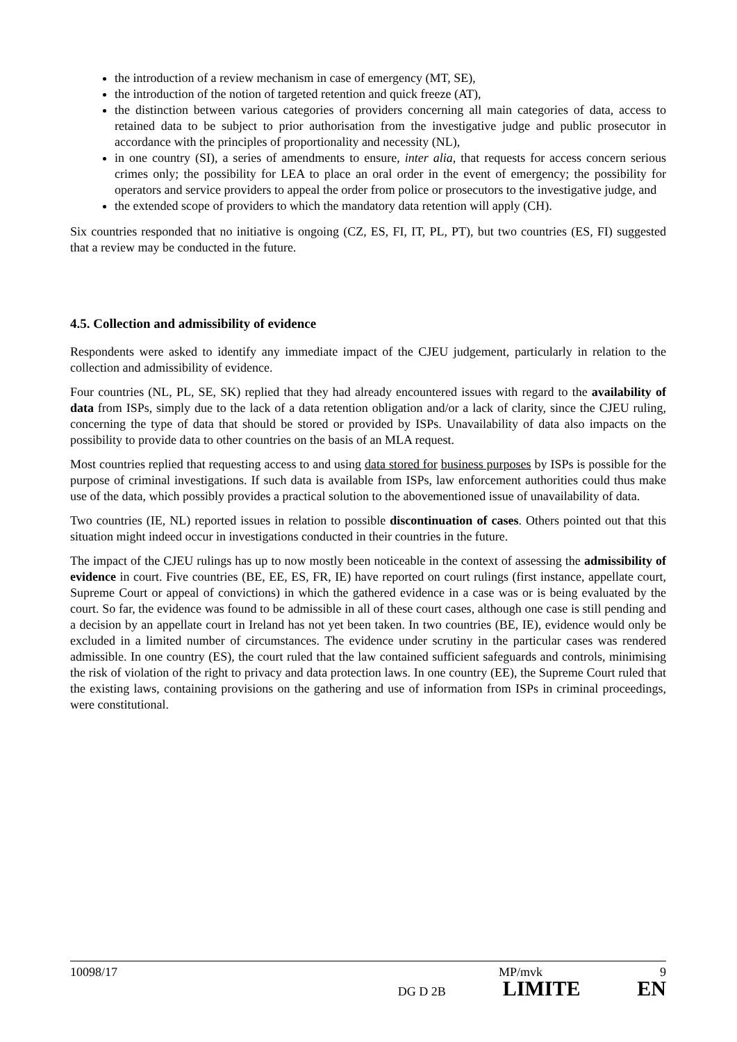the introduction of a review mechanism in case of emergency (MT, SE),
the introduction of the notion of targeted retention and quick freeze (AT),
the distinction between various categories of providers concerning all main categories of data, access to retained data to be subject to prior authorisation from the investigative judge and public prosecutor in accordance with the principles of proportionality and necessity (NL),
in one country (SI), a series of amendments to ensure, inter alia, that requests for access concern serious crimes only; the possibility for LEA to place an oral order in the event of emergency; the possibility for operators and service providers to appeal the order from police or prosecutors to the investigative judge, and
the extended scope of providers to which the mandatory data retention will apply (CH).
Six countries responded that no initiative is ongoing (CZ, ES, FI, IT, PL, PT), but two countries (ES, FI) suggested that a review may be conducted in the future.
4.5. Collection and admissibility of evidence
Respondents were asked to identify any immediate impact of the CJEU judgement, particularly in relation to the collection and admissibility of evidence.
Four countries (NL, PL, SE, SK) replied that they had already encountered issues with regard to the availability of data from ISPs, simply due to the lack of a data retention obligation and/or a lack of clarity, since the CJEU ruling, concerning the type of data that should be stored or provided by ISPs. Unavailability of data also impacts on the possibility to provide data to other countries on the basis of an MLA request.
Most countries replied that requesting access to and using data stored for business purposes by ISPs is possible for the purpose of criminal investigations. If such data is available from ISPs, law enforcement authorities could thus make use of the data, which possibly provides a practical solution to the abovementioned issue of unavailability of data.
Two countries (IE, NL) reported issues in relation to possible discontinuation of cases. Others pointed out that this situation might indeed occur in investigations conducted in their countries in the future.
The impact of the CJEU rulings has up to now mostly been noticeable in the context of assessing the admissibility of evidence in court. Five countries (BE, EE, ES, FR, IE) have reported on court rulings (first instance, appellate court, Supreme Court or appeal of convictions) in which the gathered evidence in a case was or is being evaluated by the court. So far, the evidence was found to be admissible in all of these court cases, although one case is still pending and a decision by an appellate court in Ireland has not yet been taken. In two countries (BE, IE), evidence would only be excluded in a limited number of circumstances. The evidence under scrutiny in the particular cases was rendered admissible. In one country (ES), the court ruled that the law contained sufficient safeguards and controls, minimising the risk of violation of the right to privacy and data protection laws. In one country (EE), the Supreme Court ruled that the existing laws, containing provisions on the gathering and use of information from ISPs in criminal proceedings, were constitutional.
10098/17 MP/mvk 9
DG D 2B LIMITE EN